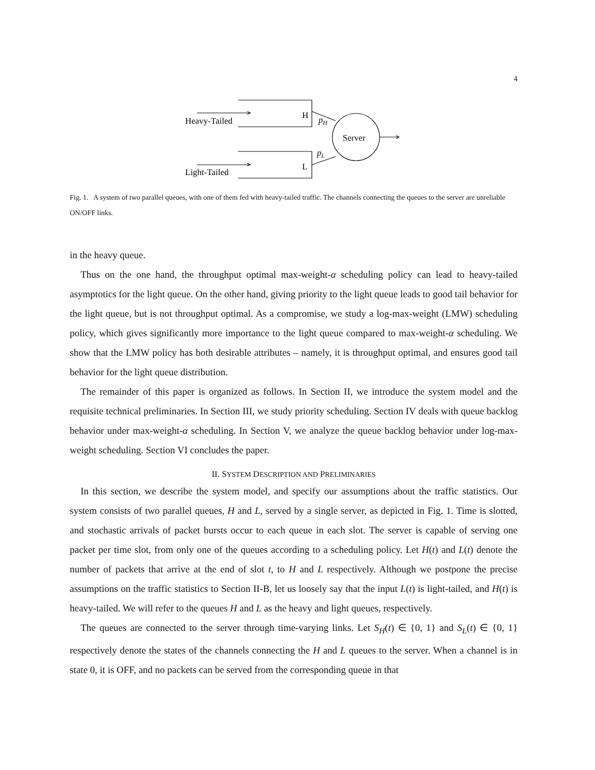4
Heavy-Tailed
Light-Tailed
H
L
pH
pL
Server
Fig. 1. A system of two parallel queues, with one of them fed with heavy-tailed traffic. The channels connecting the queues to the server are unreliable ON/OFF links.
in the heavy queue.
Thus on the one hand, the throughput optimal max-weight-α scheduling policy can lead to heavy-tailed asymptotics for the light queue. On the other hand, giving priority to the light queue leads to good tail behavior for the light queue, but is not throughput optimal. As a compromise, we study a log-max-weight (LMW) scheduling policy, which gives significantly more importance to the light queue compared to max-weight-α scheduling. We show that the LMW policy has both desirable attributes – namely, it is throughput optimal, and ensures good tail behavior for the light queue distribution.
The remainder of this paper is organized as follows. In Section II, we introduce the system model and the requisite technical preliminaries. In Section III, we study priority scheduling. Section IV deals with queue backlog behavior under max-weight-α scheduling. In Section V, we analyze the queue backlog behavior under log-max-weight scheduling. Section VI concludes the paper.
II. SYSTEM DESCRIPTION AND PRELIMINARIES
In this section, we describe the system model, and specify our assumptions about the traffic statistics. Our system consists of two parallel queues, H and L, served by a single server, as depicted in Fig. 1. Time is slotted, and stochastic arrivals of packet bursts occur to each queue in each slot. The server is capable of serving one packet per time slot, from only one of the queues according to a scheduling policy. Let H(t) and L(t) denote the number of packets that arrive at the end of slot t, to H and L respectively. Although we postpone the precise assumptions on the traffic statistics to Section II-B, let us loosely say that the input L(t) is light-tailed, and H(t) is heavy-tailed. We will refer to the queues H and L as the heavy and light queues, respectively.
The queues are connected to the server through time-varying links. Let S<sub>H</sub>(t) ∈ {0, 1} and S<sub>L</sub>(t) ∈ {0, 1} respectively denote the states of the channels connecting the H and L queues to the server. When a channel is in state 0, it is OFF, and no packets can be served from the corresponding queue in that